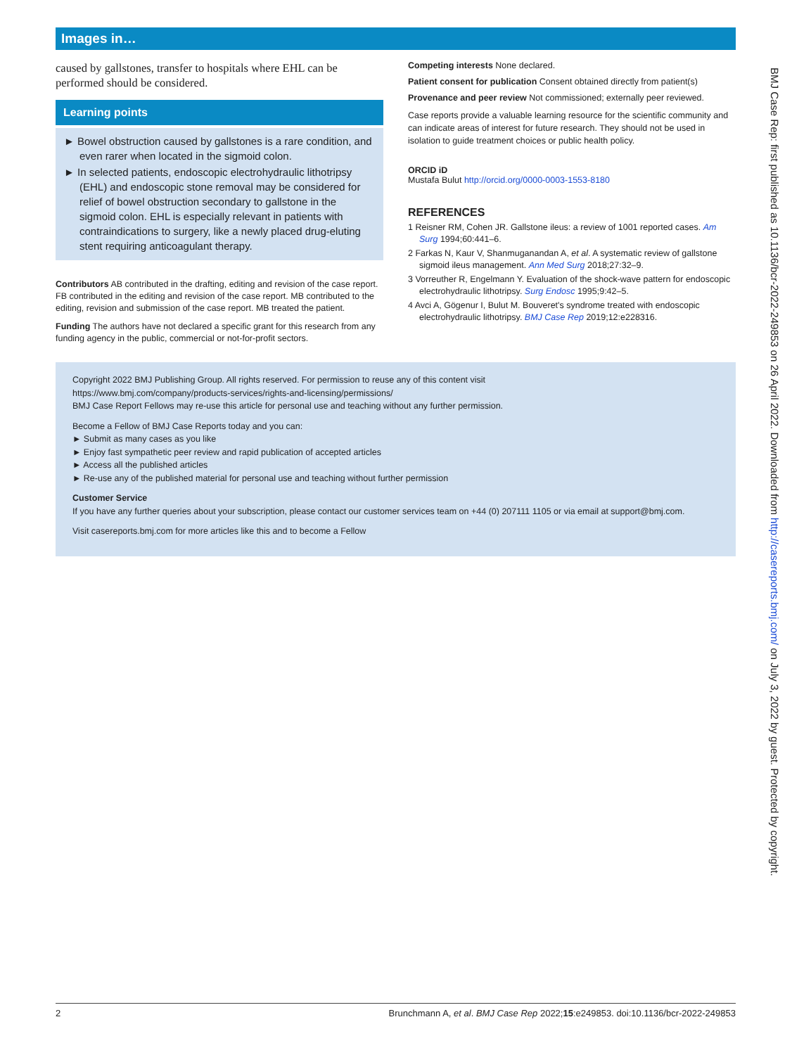Images in…
caused by gallstones, transfer to hospitals where EHL can be performed should be considered.
Learning points
► Bowel obstruction caused by gallstones is a rare condition, and even rarer when located in the sigmoid colon.
► In selected patients, endoscopic electrohydraulic lithotripsy (EHL) and endoscopic stone removal may be considered for relief of bowel obstruction secondary to gallstone in the sigmoid colon. EHL is especially relevant in patients with contraindications to surgery, like a newly placed drug-eluting stent requiring anticoagulant therapy.
Contributors AB contributed in the drafting, editing and revision of the case report. FB contributed in the editing and revision of the case report. MB contributed to the editing, revision and submission of the case report. MB treated the patient.
Funding The authors have not declared a specific grant for this research from any funding agency in the public, commercial or not-for-profit sectors.
Competing interests None declared.
Patient consent for publication Consent obtained directly from patient(s)
Provenance and peer review Not commissioned; externally peer reviewed.
Case reports provide a valuable learning resource for the scientific community and can indicate areas of interest for future research. They should not be used in isolation to guide treatment choices or public health policy.
ORCID iD
Mustafa Bulut http://orcid.org/0000-0003-1553-8180
REFERENCES
1 Reisner RM, Cohen JR. Gallstone ileus: a review of 1001 reported cases. Am Surg 1994;60:441–6.
2 Farkas N, Kaur V, Shanmuganandan A, et al. A systematic review of gallstone sigmoid ileus management. Ann Med Surg 2018;27:32–9.
3 Vorreuther R, Engelmann Y. Evaluation of the shock-wave pattern for endoscopic electrohydraulic lithotripsy. Surg Endosc 1995;9:42–5.
4 Avci A, Gögenur I, Bulut M. Bouveret's syndrome treated with endoscopic electrohydraulic lithotripsy. BMJ Case Rep 2019;12:e228316.
Copyright 2022 BMJ Publishing Group. All rights reserved. For permission to reuse any of this content visit
https://www.bmj.com/company/products-services/rights-and-licensing/permissions/
BMJ Case Report Fellows may re-use this article for personal use and teaching without any further permission.
Become a Fellow of BMJ Case Reports today and you can:
► Submit as many cases as you like
► Enjoy fast sympathetic peer review and rapid publication of accepted articles
► Access all the published articles
► Re-use any of the published material for personal use and teaching without further permission
Customer Service
If you have any further queries about your subscription, please contact our customer services team on +44 (0) 207111 1105 or via email at support@bmj.com.
Visit casereports.bmj.com for more articles like this and to become a Fellow
2 Brunchmann A, et al. BMJ Case Rep 2022;15:e249853. doi:10.1136/bcr-2022-249853
BMJ Case Rep: first published as 10.1136/bcr-2022-249853 on 26 April 2022. Downloaded from http://casereports.bmj.com/ on July 3, 2022 by guest. Protected by copyright.